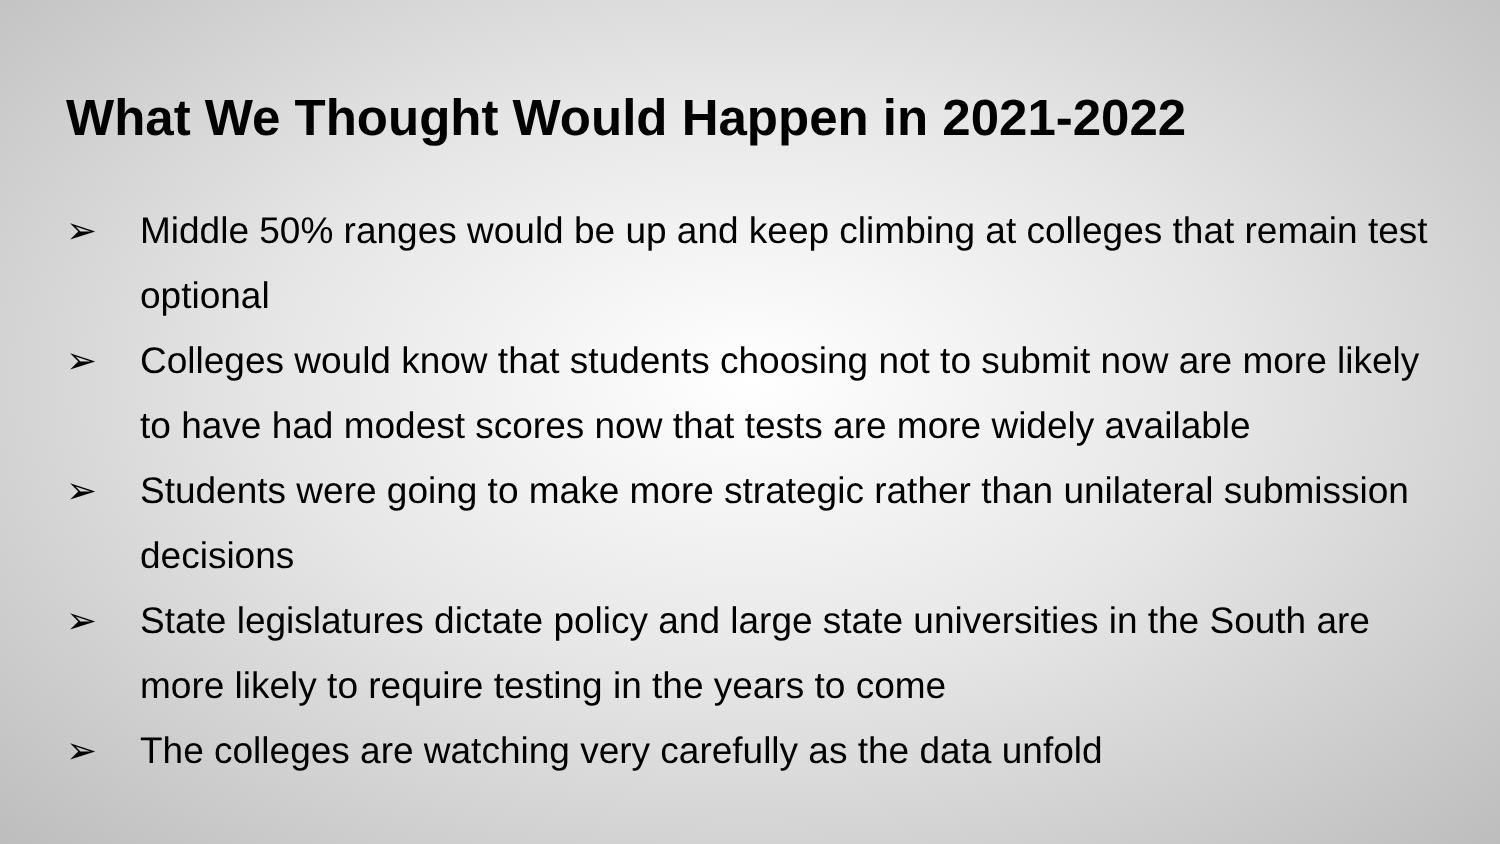What We Thought Would Happen in 2021-2022
➢ Middle 50% ranges would be up and keep climbing at colleges that remain test optional
➢ Colleges would know that students choosing not to submit now are more likely to have had modest scores now that tests are more widely available
➢ Students were going to make more strategic rather than unilateral submission decisions
➢ State legislatures dictate policy and large state universities in the South are more likely to require testing in the years to come
➢ The colleges are watching very carefully as the data unfold